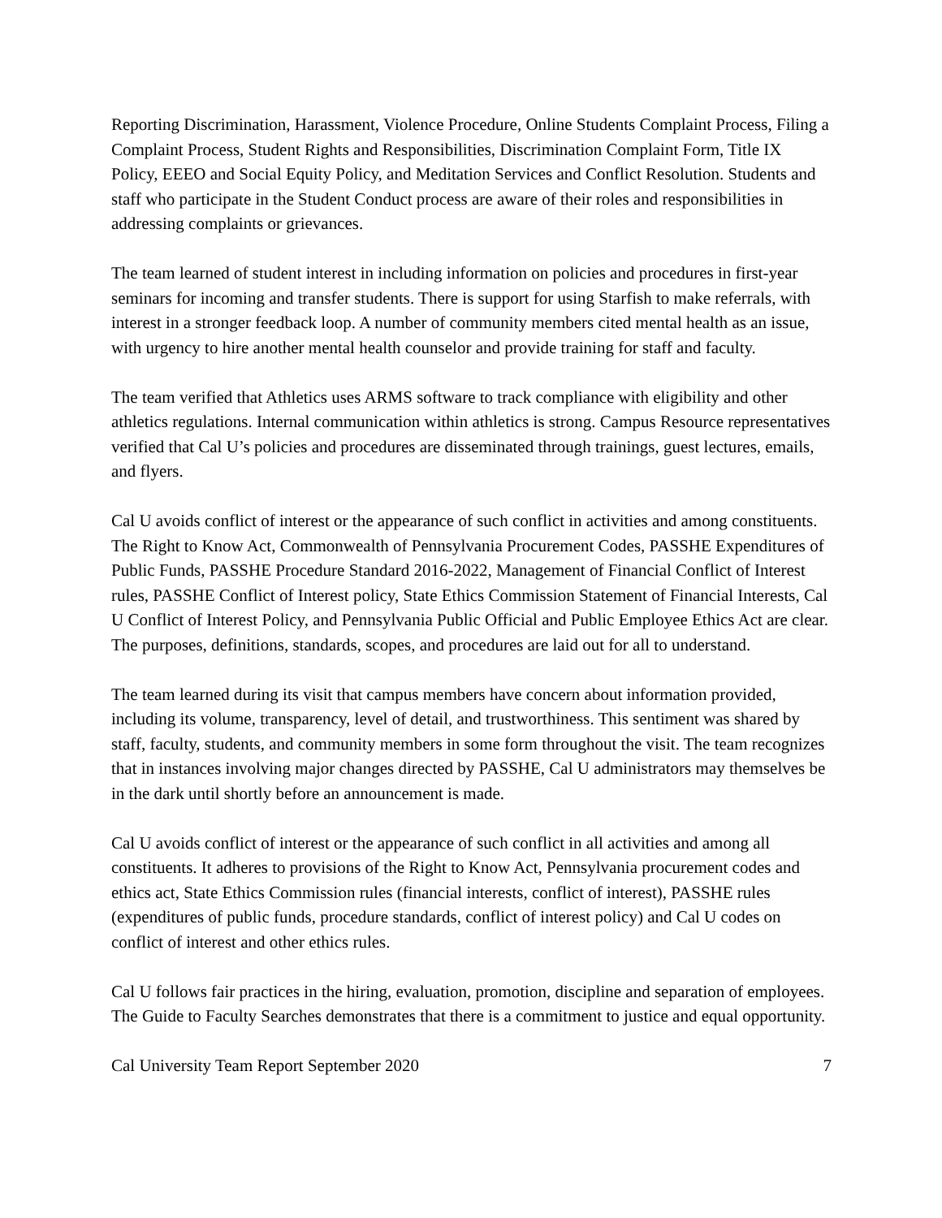Reporting Discrimination, Harassment, Violence Procedure, Online Students Complaint Process, Filing a Complaint Process, Student Rights and Responsibilities, Discrimination Complaint Form, Title IX Policy, EEEO and Social Equity Policy, and Meditation Services and Conflict Resolution. Students and staff who participate in the Student Conduct process are aware of their roles and responsibilities in addressing complaints or grievances.
The team learned of student interest in including information on policies and procedures in first-year seminars for incoming and transfer students. There is support for using Starfish to make referrals, with interest in a stronger feedback loop. A number of community members cited mental health as an issue, with urgency to hire another mental health counselor and provide training for staff and faculty.
The team verified that Athletics uses ARMS software to track compliance with eligibility and other athletics regulations. Internal communication within athletics is strong. Campus Resource representatives verified that Cal U’s policies and procedures are disseminated through trainings, guest lectures, emails, and flyers.
Cal U avoids conflict of interest or the appearance of such conflict in activities and among constituents. The Right to Know Act, Commonwealth of Pennsylvania Procurement Codes, PASSHE Expenditures of Public Funds, PASSHE Procedure Standard 2016-2022, Management of Financial Conflict of Interest rules, PASSHE Conflict of Interest policy, State Ethics Commission Statement of Financial Interests, Cal U Conflict of Interest Policy, and Pennsylvania Public Official and Public Employee Ethics Act are clear. The purposes, definitions, standards, scopes, and procedures are laid out for all to understand.
The team learned during its visit that campus members have concern about information provided, including its volume, transparency, level of detail, and trustworthiness. This sentiment was shared by staff, faculty, students, and community members in some form throughout the visit. The team recognizes that in instances involving major changes directed by PASSHE, Cal U administrators may themselves be in the dark until shortly before an announcement is made.
Cal U avoids conflict of interest or the appearance of such conflict in all activities and among all constituents. It adheres to provisions of the Right to Know Act, Pennsylvania procurement codes and ethics act, State Ethics Commission rules (financial interests, conflict of interest), PASSHE rules (expenditures of public funds, procedure standards, conflict of interest policy) and Cal U codes on conflict of interest and other ethics rules.
Cal U follows fair practices in the hiring, evaluation, promotion, discipline and separation of employees. The Guide to Faculty Searches demonstrates that there is a commitment to justice and equal opportunity.
Cal University Team Report September 2020 7